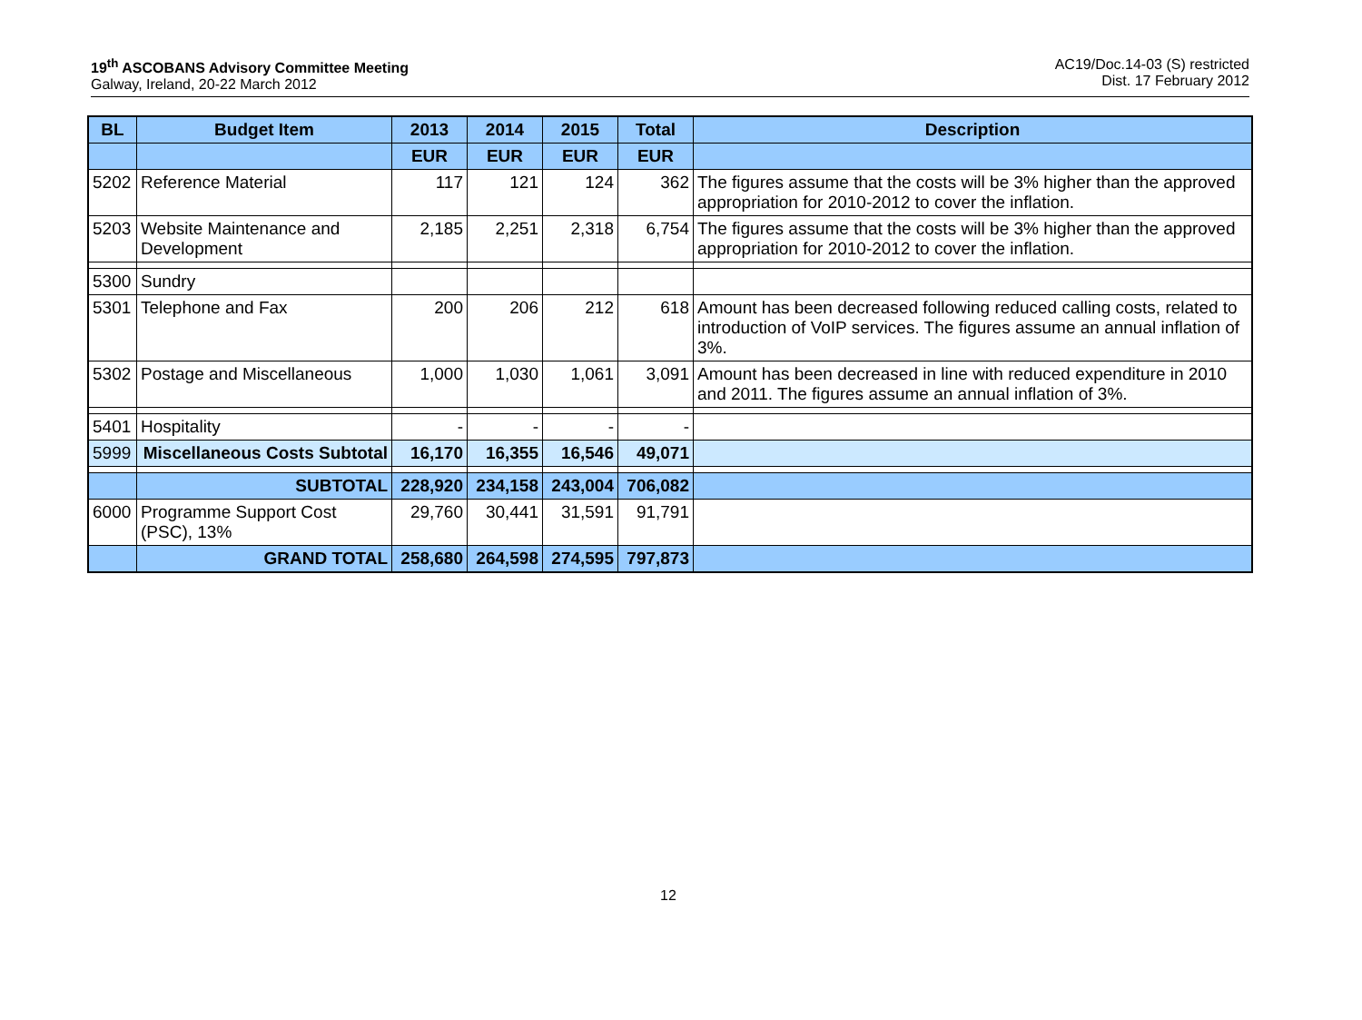19<sup>th</sup> ASCOBANS Advisory Committee Meeting
Galway, Ireland, 20-22 March 2012
AC19/Doc.14-03 (S) restricted
Dist. 17 February 2012
| BL | Budget Item | 2013 | 2014 | 2015 | Total | Description |
| --- | --- | --- | --- | --- | --- | --- |
| | | EUR | EUR | EUR | EUR | |
| 5202 | Reference Material | 117 | 121 | 124 | 362 | The figures assume that the costs will be 3% higher than the approved appropriation for 2010-2012 to cover the inflation. |
| 5203 | Website Maintenance and Development | 2,185 | 2,251 | 2,318 | 6,754 | The figures assume that the costs will be 3% higher than the approved appropriation for 2010-2012 to cover the inflation. |
| 5300 | Sundry | | | | | |
| 5301 | Telephone and Fax | 200 | 206 | 212 | 618 | Amount has been decreased following reduced calling costs, related to introduction of VoIP services. The figures assume an annual inflation of 3%. |
| 5302 | Postage and Miscellaneous | 1,000 | 1,030 | 1,061 | 3,091 | Amount has been decreased in line with reduced expenditure in 2010 and 2011. The figures assume an annual inflation of 3%. |
| 5401 | Hospitality | - | - | - | - | |
| 5999 | Miscellaneous Costs Subtotal | 16,170 | 16,355 | 16,546 | 49,071 | |
| | SUBTOTAL | 228,920 | 234,158 | 243,004 | 706,082 | |
| 6000 | Programme Support Cost (PSC), 13% | 29,760 | 30,441 | 31,591 | 91,791 | |
| | GRAND TOTAL | 258,680 | 264,598 | 274,595 | 797,873 | |
12